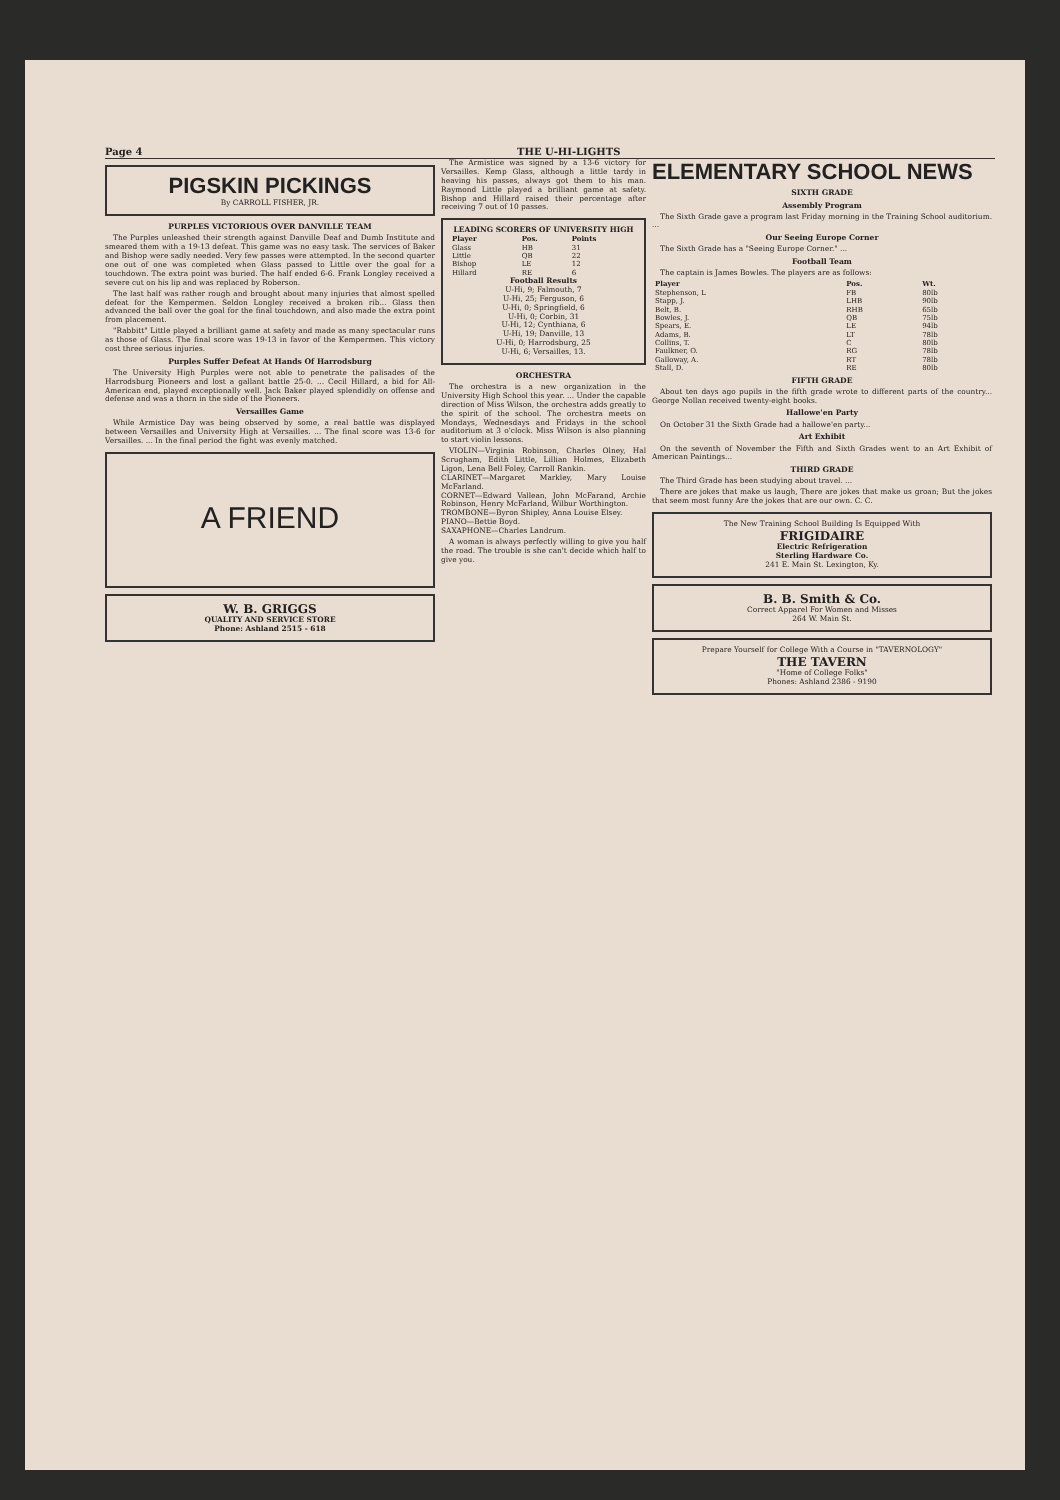Page 4 THE U-HI-LIGHTS
PIGSKIN PICKINGS
By CARROLL FISHER, JR.
PURPLES VICTORIOUS OVER DANVILLE TEAM
The Purples unleashed their strength against Danville Deaf and Dumb Institute and smeared them with a 19-13 defeat. This game was no easy task. The services of Baker and Bishop were sadly needed. Very few passes were attempted. In the second quarter one out of one was completed when Glass passed to Little over the goal for a touchdown. The extra point was buried. The half ended 6-6. Frank Longley received a severe cut on his lip and was replaced by Roberson.
The last half was rather rough and brought about many injuries that almost spelled defeat for the Kempermen. Seldon Longley received a broken rib... Glass then advanced the ball over the goal for the final touchdown, and also made the extra point from placement.
"Rabbitt" Little played a brilliant game at safety and made as many spectacular runs as those of Glass. The final score was 19-13 in favor of the Kempermen. This victory cost three serious injuries.
Purples Suffer Defeat At Hands Of Harrodsburg
The University High Purples were not able to penetrate the palisades of the Harrodsburg Pioneers and lost a gallant battle 25-0. ... Cecil Hillard, a bid for All-American end, played exceptionally well. Jack Baker played splendidly on offense and defense and was a thorn in the side of the Pioneers.
Versailles Game
While Armistice Day was being observed by some, a real battle was displayed between Versailles and University High at Versailles. ... The final score was 13-6 for Versailles. ... In the final period the fight was evenly matched.
A FRIEND
W. B. GRIGGS
QUALITY AND SERVICE STORE
Phone: Ashland 2515 - 618
The Armistice was signed by a 13-6 victory for Versailles. Kemp Glass, although a little tardy in heaving his passes, always got them to his man. Raymond Little played a brilliant game at safety. Bishop and Hillard raised their percentage after receiving 7 out of 10 passes.
LEADING SCORERS OF UNIVERSITY HIGH
| Player | Pos. | Points |
| --- | --- | --- |
| Glass | HB | 31 |
| Little | QB | 22 |
| Bishop | LE | 12 |
| Hillard | RE | 6 |
Football Results
U-Hi, 9; Falmouth, 7
U-Hi, 25; Ferguson, 6
U-Hi, 0; Springfield, 6
U-Hi, 0; Corbin, 31
U-Hi, 12; Cynthiana, 6
U-Hi, 19; Danville, 13
U-Hi, 0; Harrodsburg, 25
U-Hi, 6; Versailles, 13.
ORCHESTRA
The orchestra is a new organization in the University High School this year. ... Under the capable direction of Miss Wilson, the orchestra adds greatly to the spirit of the school. The orchestra meets on Mondays, Wednesdays and Fridays in the school auditorium at 3 o'clock. Miss Wilson is also planning to start violin lessons.
VIOLIN—Virginia Robinson, Charles Olney, Hal Scrugham, Edith Little, Lillian Holmes, Elizabeth Ligon, Lena Bell Foley, Carroll Rankin.
CLARINET—Margaret Markley, Mary Louise McFarland.
CORNET—Edward Vallean, John McFarand, Archie Robinson, Henry McFarland, Wilbur Worthington.
TROMBONE—Byron Shipley, Anna Louise Elsey.
PIANO—Bettie Boyd.
SAXAPHONE—Charles Landrum.
A woman is always perfectly willing to give you half the road. The trouble is she can't decide which half to give you.
ELEMENTARY SCHOOL NEWS
SIXTH GRADE
Assembly Program
The Sixth Grade gave a program last Friday morning in the Training School auditorium. ...
Our Seeing Europe Corner
The Sixth Grade has a "Seeing Europe Corner." ...
Football Team
The captain is James Bowles. The players are as follows:
| Player | Pos. | Wt. |
| --- | --- | --- |
| Stephenson, L | FB | 80lb |
| Stapp, J. | LHB | 90lb |
| Belt, B. | RHB | 65lb |
| Bowles, J. | QB | 75lb |
| Spears, E. | LE | 94lb |
| Adams, B. | LT | 78lb |
| Collins, T. | C | 80lb |
| Faulkner, O. | RG | 78lb |
| Galloway, A. | RT | 78lb |
| Stall, D. | RE | 80lb |
FIFTH GRADE
About ten days ago pupils in the fifth grade wrote to different parts of the country... George Nollan received twenty-eight books.
Hallowe'en Party
On October 31 the Sixth Grade had a hallowe'en party...
Art Exhibit
On the seventh of November the Fifth and Sixth Grades went to an Art Exhibit of American Paintings...
THIRD GRADE
The Third Grade has been studying about travel. ...
There are jokes that make us laugh, There are jokes that make us groan; But the jokes that seem most funny Are the jokes that are our own. C. C.
The New Training School Building Is Equipped With
FRIGIDAIRE
Electric Refrigeration
Sterling Hardware Co.
241 E. Main St. Lexington, Ky.
B. B. Smith & Co.
Correct Apparel For Women and Misses
264 W. Main St.
Prepare Yourself for College With a Course in "TAVERNOLOGY"
THE TAVERN
"Home of College Folks"
Phones: Ashland 2386 - 9190